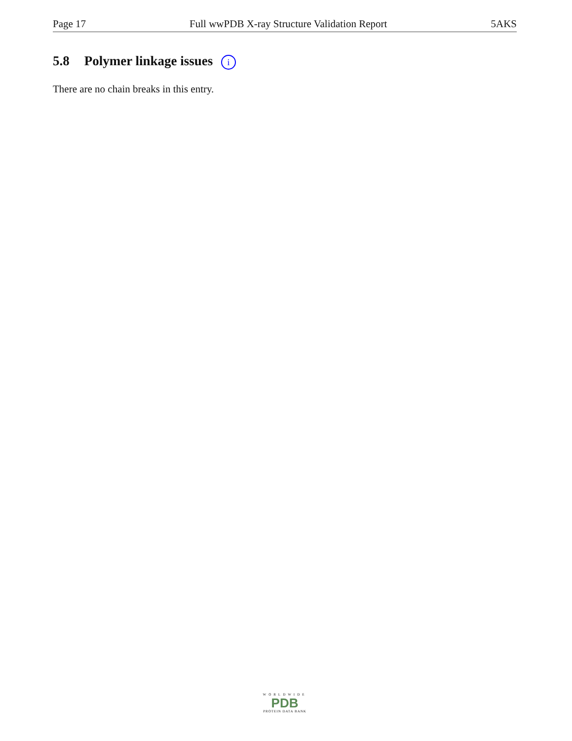Page 17 Full wwPDB X-ray Structure Validation Report 5AKS
5.8 Polymer linkage issues i
There are no chain breaks in this entry.
WORLDWIDE
PDB
PROTEIN DATA BANK